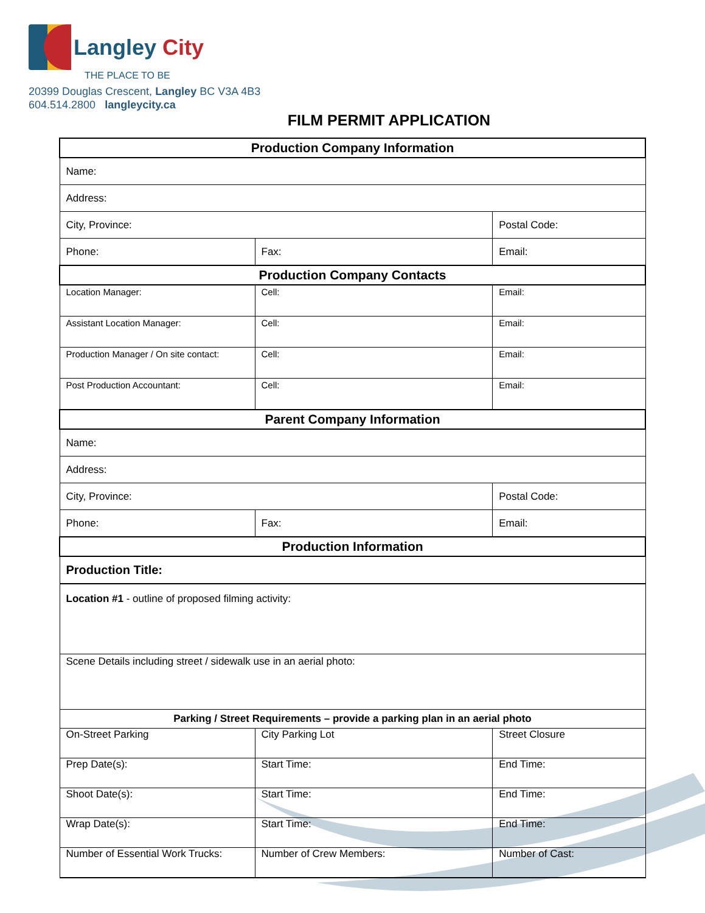Langley City
THE PLACE TO BE
20399 Douglas Crescent, Langley BC V3A 4B3
604.514.2800 langleycity.ca
FILM PERMIT APPLICATION
| Production Company Information | | |
| --- | --- | --- |
| Name: | | |
| Address: | | |
| City, Province: | | Postal Code: |
| Phone: | Fax: | Email: |
| Production Company Contacts | | |
| Location Manager: | Cell: | Email: |
| Assistant Location Manager: | Cell: | Email: |
| Production Manager / On site contact: | Cell: | Email: |
| Post Production Accountant: | Cell: | Email: |
| Parent Company Information | | |
| Name: | | |
| Address: | | |
| City, Province: | | Postal Code: |
| Phone: | Fax: | Email: |
| Production Information | | |
| Production Title: | | |
| Location #1 - outline of proposed filming activity: | | |
| Scene Details including street / sidewalk use in an aerial photo: | | |
| Parking / Street Requirements – provide a parking plan in an aerial photo | | |
| On-Street Parking | City Parking Lot | Street Closure |
| Prep Date(s): | Start Time: | End Time: |
| Shoot Date(s): | Start Time: | End Time: |
| Wrap Date(s): | Start Time: | End Time: |
| Number of Essential Work Trucks: | Number of Crew Members: | Number of Cast: |